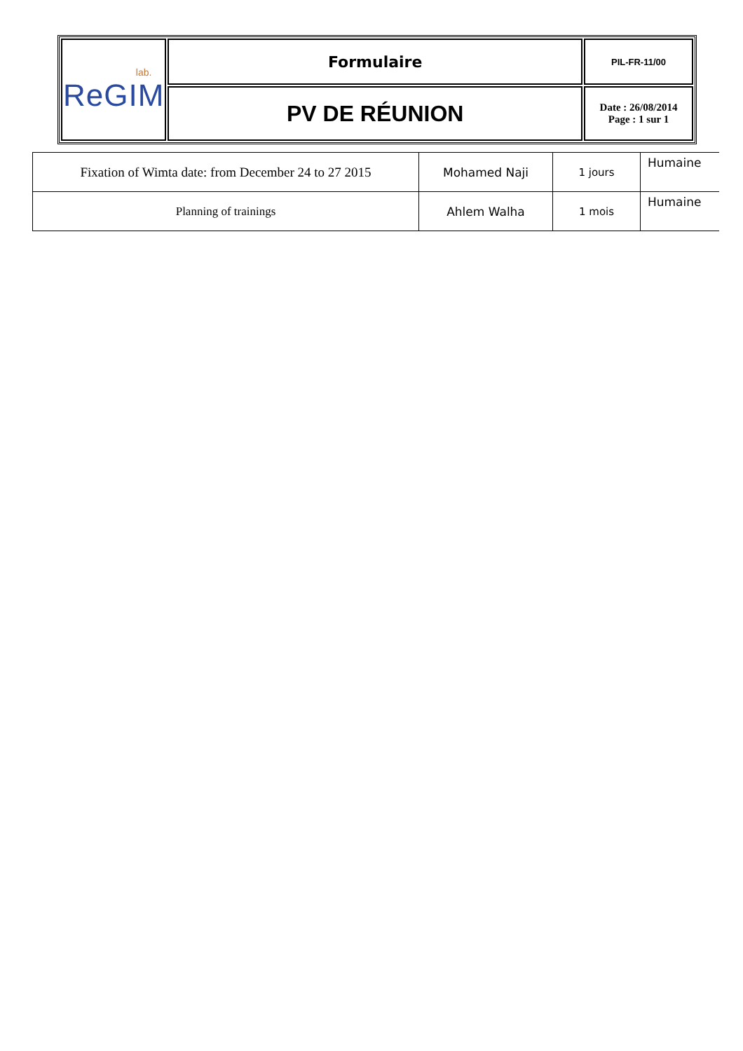| lab. ReGIM | Formulaire | PIL-FR-11/00 |
| | PV DE RÉUNION | Date : 26/08/2014 Page : 1 sur 1 |
| Fixation of Wimta date: from December 24 to 27 2015 | Mohamed Naji | 1 jours | Humaine |
| Planning of trainings | Ahlem Walha | 1 mois | Humaine |